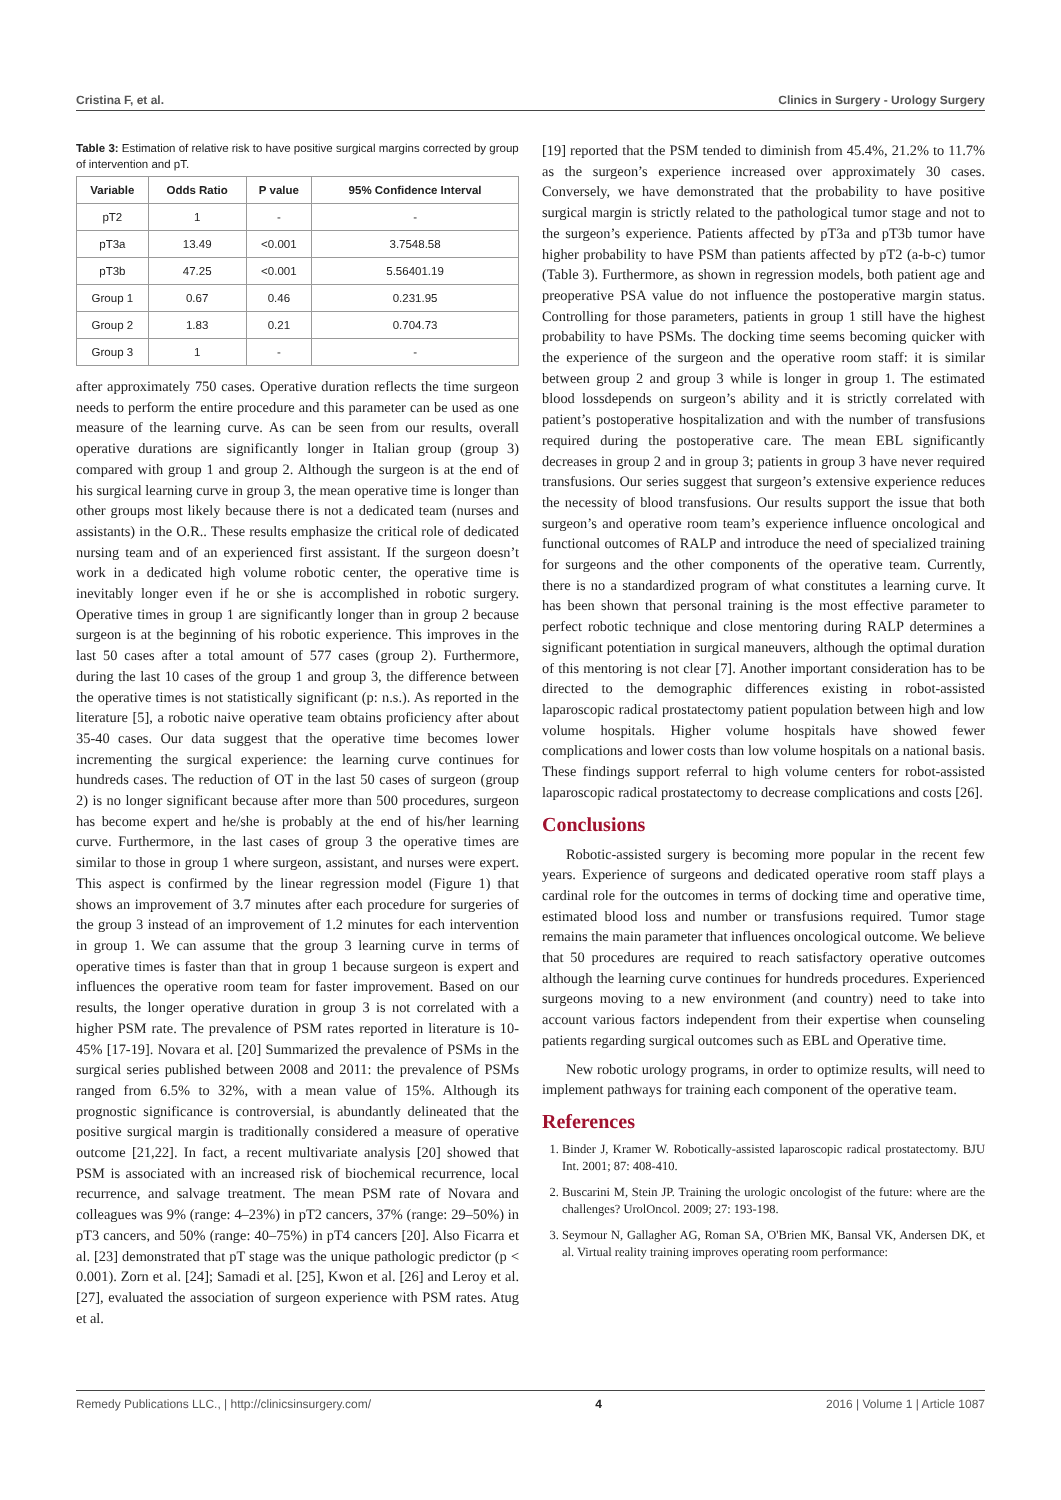Cristina F, et al. Clinics in Surgery - Urology Surgery
Table 3: Estimation of relative risk to have positive surgical margins corrected by group of intervention and pT.
| Variable | Odds Ratio | P value | 95% Confidence Interval |
| --- | --- | --- | --- |
| pT2 | 1 | - | - |
| pT3a | 13.49 | <0.001 | 3.7548.58 |
| pT3b | 47.25 | <0.001 | 5.56401.19 |
| Group 1 | 0.67 | 0.46 | 0.231.95 |
| Group 2 | 1.83 | 0.21 | 0.704.73 |
| Group 3 | 1 | - | - |
after approximately 750 cases. Operative duration reflects the time surgeon needs to perform the entire procedure and this parameter can be used as one measure of the learning curve. As can be seen from our results, overall operative durations are significantly longer in Italian group (group 3) compared with group 1 and group 2. Although the surgeon is at the end of his surgical learning curve in group 3, the mean operative time is longer than other groups most likely because there is not a dedicated team (nurses and assistants) in the O.R.. These results emphasize the critical role of dedicated nursing team and of an experienced first assistant. If the surgeon doesn’t work in a dedicated high volume robotic center, the operative time is inevitably longer even if he or she is accomplished in robotic surgery. Operative times in group 1 are significantly longer than in group 2 because surgeon is at the beginning of his robotic experience. This improves in the last 50 cases after a total amount of 577 cases (group 2). Furthermore, during the last 10 cases of the group 1 and group 3, the difference between the operative times is not statistically significant (p: n.s.). As reported in the literature [5], a robotic naive operative team obtains proficiency after about 35-40 cases. Our data suggest that the operative time becomes lower incrementing the surgical experience: the learning curve continues for hundreds cases. The reduction of OT in the last 50 cases of surgeon (group 2) is no longer significant because after more than 500 procedures, surgeon has become expert and he/she is probably at the end of his/her learning curve. Furthermore, in the last cases of group 3 the operative times are similar to those in group 1 where surgeon, assistant, and nurses were expert. This aspect is confirmed by the linear regression model (Figure 1) that shows an improvement of 3.7 minutes after each procedure for surgeries of the group 3 instead of an improvement of 1.2 minutes for each intervention in group 1. We can assume that the group 3 learning curve in terms of operative times is faster than that in group 1 because surgeon is expert and influences the operative room team for faster improvement. Based on our results, the longer operative duration in group 3 is not correlated with a higher PSM rate. The prevalence of PSM rates reported in literature is 10-45% [17-19]. Novara et al. [20] Summarized the prevalence of PSMs in the surgical series published between 2008 and 2011: the prevalence of PSMs ranged from 6.5% to 32%, with a mean value of 15%. Although its prognostic significance is controversial, is abundantly delineated that the positive surgical margin is traditionally considered a measure of operative outcome [21,22]. In fact, a recent multivariate analysis [20] showed that PSM is associated with an increased risk of biochemical recurrence, local recurrence, and salvage treatment. The mean PSM rate of Novara and colleagues was 9% (range: 4–23%) in pT2 cancers, 37% (range: 29–50%) in pT3 cancers, and 50% (range: 40–75%) in pT4 cancers [20]. Also Ficarra et al. [23] demonstrated that pT stage was the unique pathologic predictor (p < 0.001). Zorn et al. [24]; Samadi et al. [25], Kwon et al. [26] and Leroy et al. [27], evaluated the association of surgeon experience with PSM rates. Atug et al.
[19] reported that the PSM tended to diminish from 45.4%, 21.2% to 11.7% as the surgeon’s experience increased over approximately 30 cases. Conversely, we have demonstrated that the probability to have positive surgical margin is strictly related to the pathological tumor stage and not to the surgeon’s experience. Patients affected by pT3a and pT3b tumor have higher probability to have PSM than patients affected by pT2 (a-b-c) tumor (Table 3). Furthermore, as shown in regression models, both patient age and preoperative PSA value do not influence the postoperative margin status. Controlling for those parameters, patients in group 1 still have the highest probability to have PSMs. The docking time seems becoming quicker with the experience of the surgeon and the operative room staff: it is similar between group 2 and group 3 while is longer in group 1. The estimated blood lossdepends on surgeon’s ability and it is strictly correlated with patient’s postoperative hospitalization and with the number of transfusions required during the postoperative care. The mean EBL significantly decreases in group 2 and in group 3; patients in group 3 have never required transfusions. Our series suggest that surgeon’s extensive experience reduces the necessity of blood transfusions. Our results support the issue that both surgeon’s and operative room team’s experience influence oncological and functional outcomes of RALP and introduce the need of specialized training for surgeons and the other components of the operative team. Currently, there is no a standardized program of what constitutes a learning curve. It has been shown that personal training is the most effective parameter to perfect robotic technique and close mentoring during RALP determines a significant potentiation in surgical maneuvers, although the optimal duration of this mentoring is not clear [7]. Another important consideration has to be directed to the demographic differences existing in robot-assisted laparoscopic radical prostatectomy patient population between high and low volume hospitals. Higher volume hospitals have showed fewer complications and lower costs than low volume hospitals on a national basis. These findings support referral to high volume centers for robot-assisted laparoscopic radical prostatectomy to decrease complications and costs [26].
Conclusions
Robotic-assisted surgery is becoming more popular in the recent few years. Experience of surgeons and dedicated operative room staff plays a cardinal role for the outcomes in terms of docking time and operative time, estimated blood loss and number or transfusions required. Tumor stage remains the main parameter that influences oncological outcome. We believe that 50 procedures are required to reach satisfactory operative outcomes although the learning curve continues for hundreds procedures. Experienced surgeons moving to a new environment (and country) need to take into account various factors independent from their expertise when counseling patients regarding surgical outcomes such as EBL and Operative time.
New robotic urology programs, in order to optimize results, will need to implement pathways for training each component of the operative team.
References
1. Binder J, Kramer W. Robotically-assisted laparoscopic radical prostatectomy. BJU Int. 2001; 87: 408-410.
2. Buscarini M, Stein JP. Training the urologic oncologist of the future: where are the challenges? UrolOncol. 2009; 27: 193-198.
3. Seymour N, Gallagher AG, Roman SA, O'Brien MK, Bansal VK, Andersen DK, et al. Virtual reality training improves operating room performance:
Remedy Publications LLC., | http://clinicsinsurgery.com/ 4 2016 | Volume 1 | Article 1087